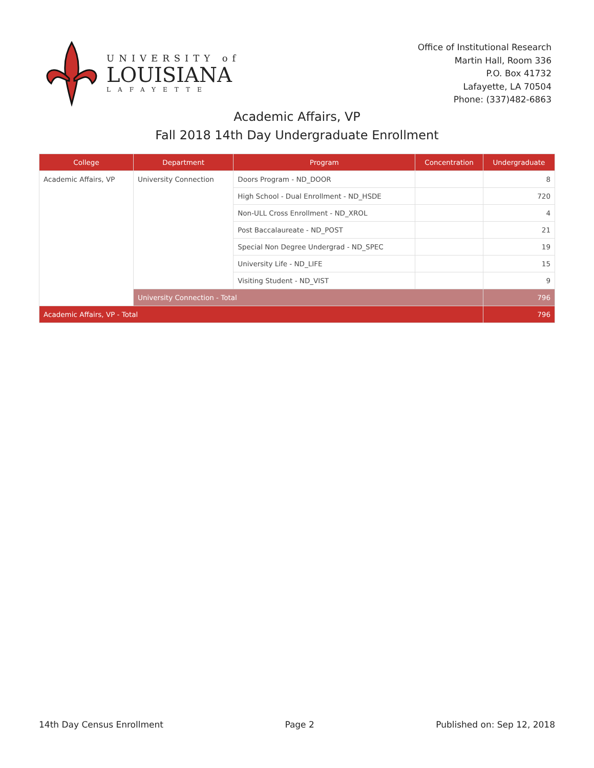UNIVERSITY of
LOUISIANA
LAFAYETTE
Office of Institutional Research
Martin Hall, Room 336
P.O. Box 41732
Lafayette, LA 70504
Phone: (337)482-6863
Academic Affairs, VP
Fall 2018 14th Day Undergraduate Enrollment
| College | Department | Program | Concentration | Undergraduate |
| --- | --- | --- | --- | --- |
| Academic Affairs, VP | University Connection | Doors Program - ND_DOOR | | 8 |
| | | High School - Dual Enrollment - ND_HSDE | | 720 |
| | | Non-ULL Cross Enrollment - ND_XROL | | 4 |
| | | Post Baccalaureate - ND_POST | | 21 |
| | | Special Non Degree Undergrad - ND_SPEC | | 19 |
| | | University Life - ND_LIFE | | 15 |
| | | Visiting Student - ND_VIST | | 9 |
| | University Connection - Total | | | 796 |
| Academic Affairs, VP - Total | | | | 796 |
14th Day Census Enrollment Page 2 Published on: Sep 12, 2018